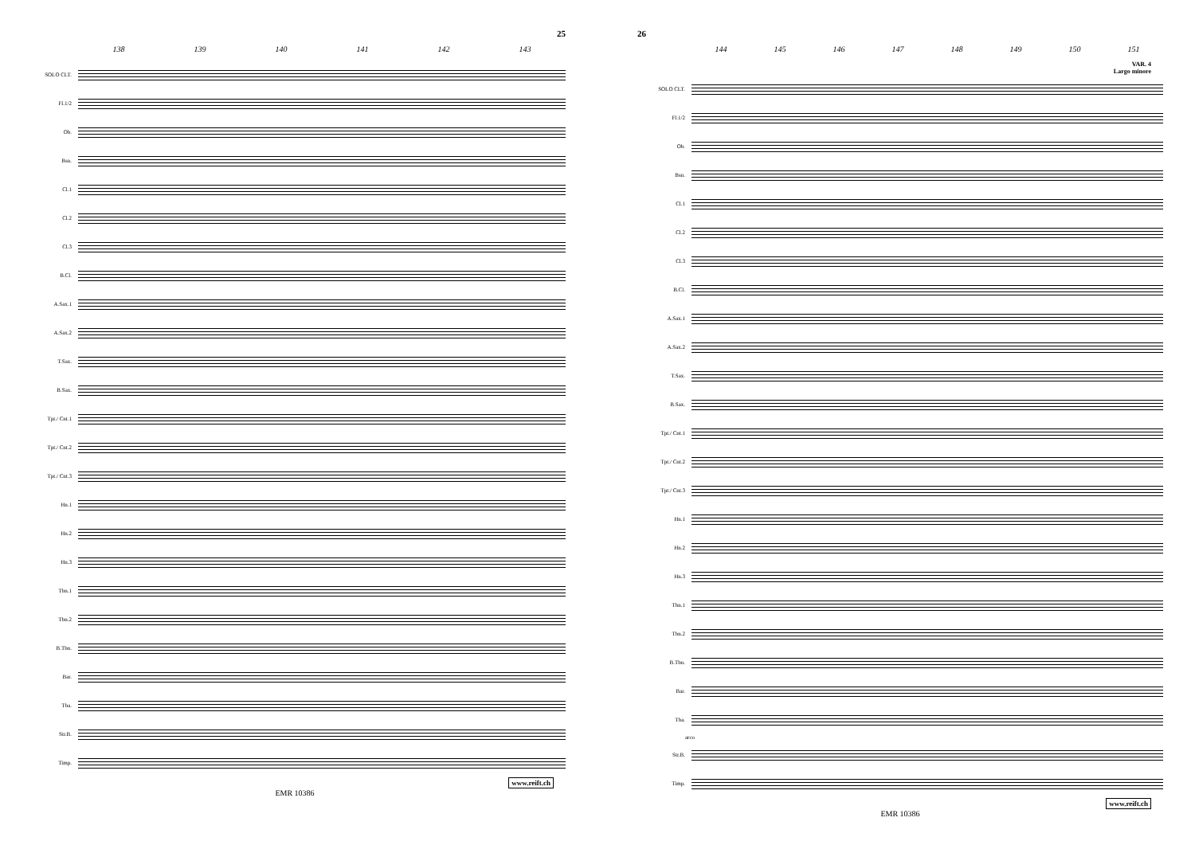25
138 139 140 141 142 143
SOLO CLT.
Fl.1/2
Ob.
Bsn.
Cl.1
Cl.2
Cl.3
B.Cl.
A.Sax.1
A.Sax.2
T.Sax.
B.Sax.
Tpt./ Cnt.1
Tpt./ Cnt.2
Tpt./ Cnt.3
Hn.1
Hn.2
Hn.3
Tbn.1
Tbn.2
B.Tbn.
Bar.
Tba.
Str.B.
Timp.
www.reift.ch
EMR 10386
26
144 145 146 147 148 149 150 151
VAR. 4
Largo minore
SOLO CLT.
Fl.1/2
Ob.
Bsn.
Cl.1
Cl.2
Cl.3
B.Cl.
A.Sax.1
A.Sax.2
T.Sax.
B.Sax.
Tpt./ Cnt.1
Tpt./ Cnt.2
Tpt./ Cnt.3
Hn.1
Hn.2
Hn.3
Tbn.1
Tbn.2
B.Tbn.
Bar.
Tba.
arco
Str.B.
Timp.
www.reift.ch
EMR 10386